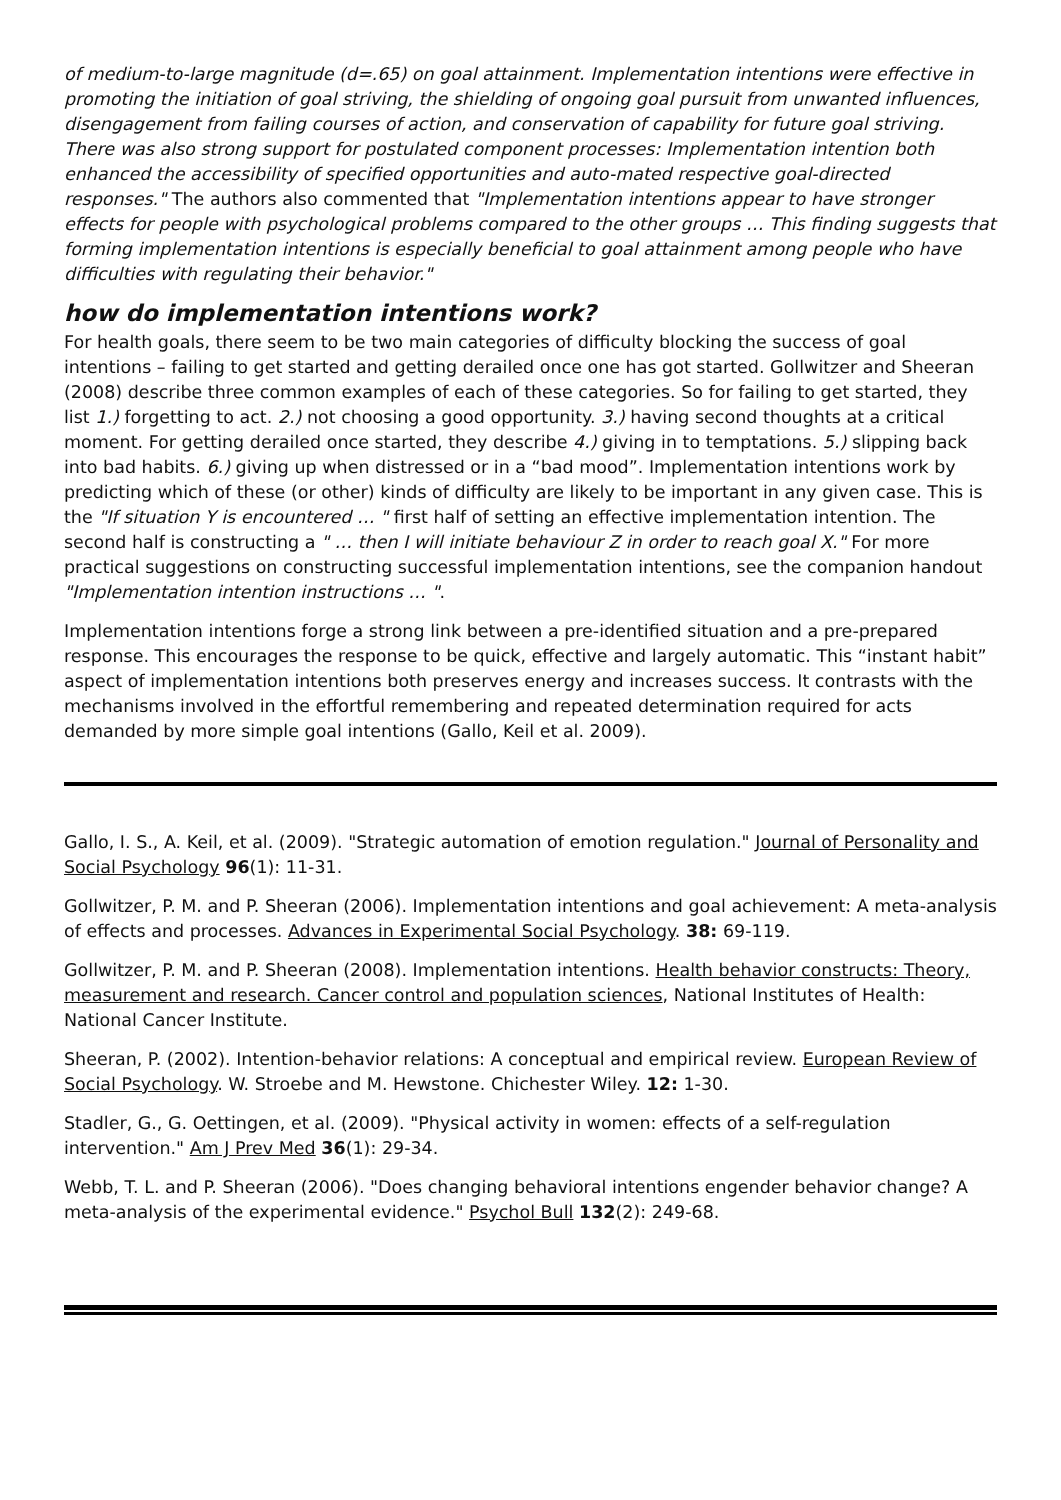of medium-to-large magnitude (d=.65) on goal attainment. Implementation intentions were effective in promoting the initiation of goal striving, the shielding of ongoing goal pursuit from unwanted influences, disengagement from failing courses of action, and conservation of capability for future goal striving. There was also strong support for postulated component processes: Implementation intention both enhanced the accessibility of specified opportunities and auto-mated respective goal-directed responses." The authors also commented that "Implementation intentions appear to have stronger effects for people with psychological problems compared to the other groups … This finding suggests that forming implementation intentions is especially beneficial to goal attainment among people who have difficulties with regulating their behavior."
how do implementation intentions work?
For health goals, there seem to be two main categories of difficulty blocking the success of goal intentions – failing to get started and getting derailed once one has got started. Gollwitzer and Sheeran (2008) describe three common examples of each of these categories. So for failing to get started, they list 1.) forgetting to act. 2.) not choosing a good opportunity. 3.) having second thoughts at a critical moment. For getting derailed once started, they describe 4.) giving in to temptations. 5.) slipping back into bad habits. 6.) giving up when distressed or in a “bad mood”. Implementation intentions work by predicting which of these (or other) kinds of difficulty are likely to be important in any given case. This is the "If situation Y is encountered … " first half of setting an effective implementation intention. The second half is constructing a " … then I will initiate behaviour Z in order to reach goal X." For more practical suggestions on constructing successful implementation intentions, see the companion handout "Implementation intention instructions … ".
Implementation intentions forge a strong link between a pre-identified situation and a pre-prepared response. This encourages the response to be quick, effective and largely automatic. This “instant habit” aspect of implementation intentions both preserves energy and increases success. It contrasts with the mechanisms involved in the effortful remembering and repeated determination required for acts demanded by more simple goal intentions (Gallo, Keil et al. 2009).
Gallo, I. S., A. Keil, et al. (2009). "Strategic automation of emotion regulation." Journal of Personality and Social Psychology 96(1): 11-31.
Gollwitzer, P. M. and P. Sheeran (2006). Implementation intentions and goal achievement: A meta-analysis of effects and processes. Advances in Experimental Social Psychology. 38: 69-119.
Gollwitzer, P. M. and P. Sheeran (2008). Implementation intentions. Health behavior constructs: Theory, measurement and research. Cancer control and population sciences, National Institutes of Health: National Cancer Institute.
Sheeran, P. (2002). Intention-behavior relations: A conceptual and empirical review. European Review of Social Psychology. W. Stroebe and M. Hewstone. Chichester Wiley. 12: 1-30.
Stadler, G., G. Oettingen, et al. (2009). "Physical activity in women: effects of a self-regulation intervention." Am J Prev Med 36(1): 29-34.
Webb, T. L. and P. Sheeran (2006). "Does changing behavioral intentions engender behavior change? A meta-analysis of the experimental evidence." Psychol Bull 132(2): 249-68.